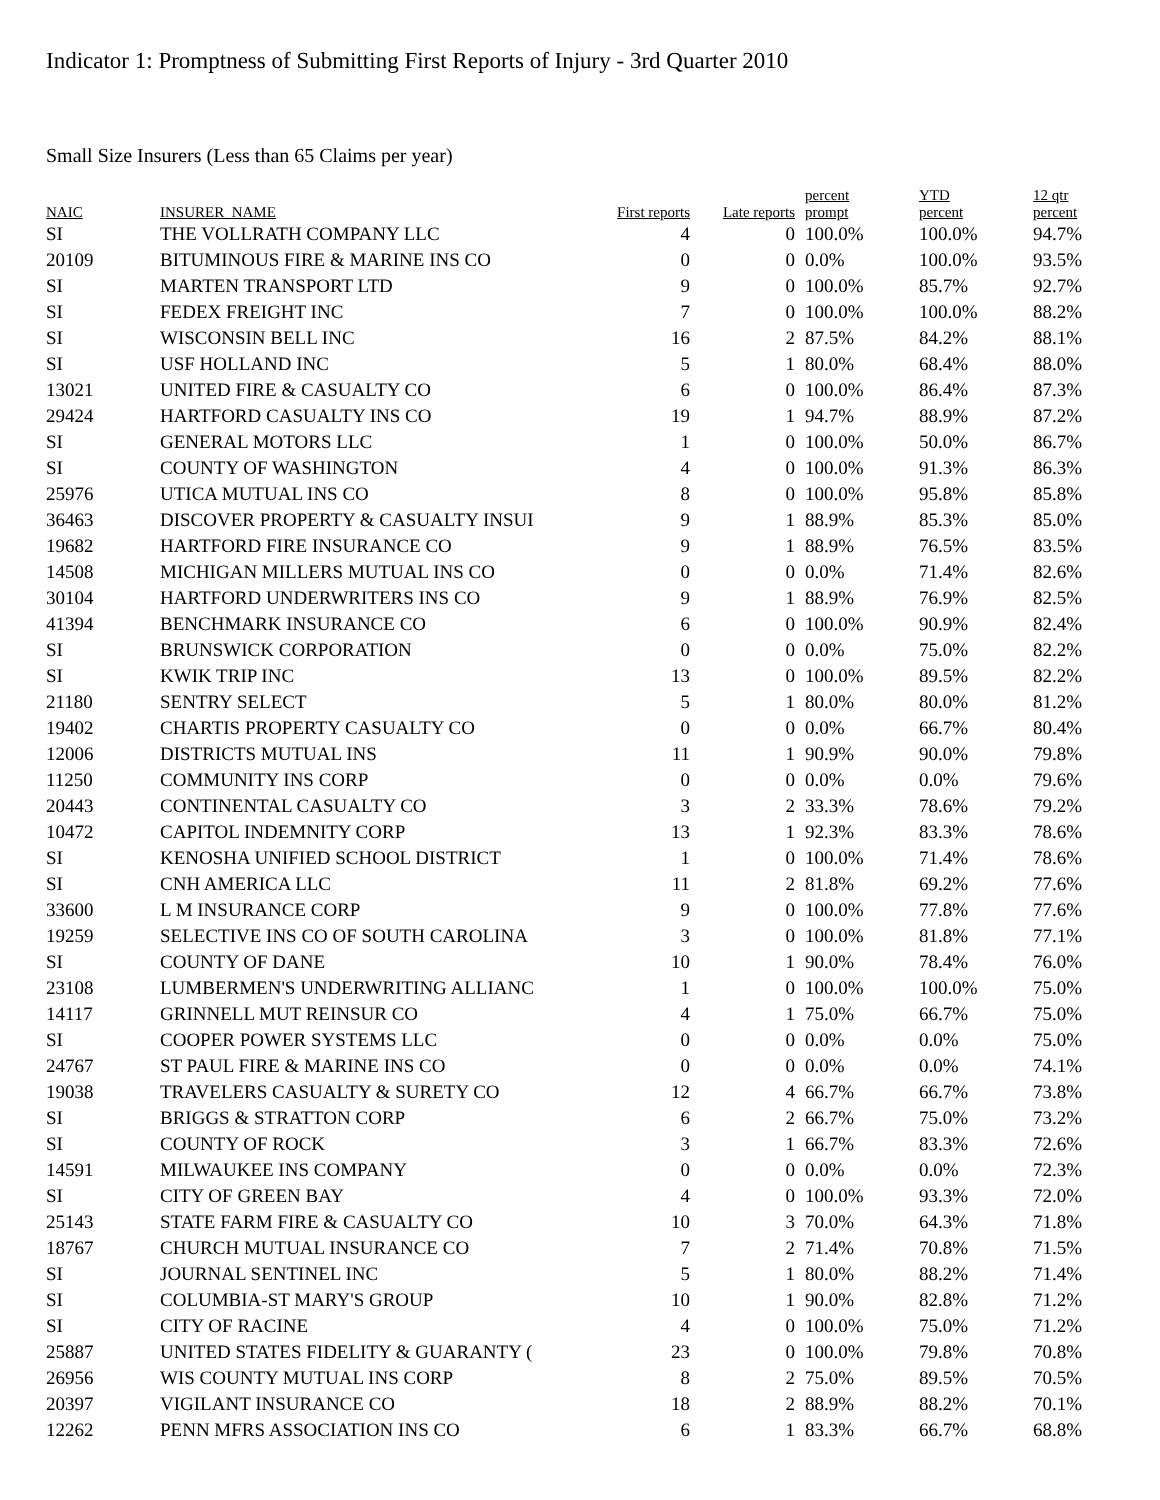Indicator 1: Promptness of Submitting First Reports of Injury - 3rd Quarter 2010
Small Size Insurers (Less than 65 Claims per year)
| NAIC | INSURER_NAME | First reports | Late reports | percent prompt | YTD percent | 12 qtr percent |
| --- | --- | --- | --- | --- | --- | --- |
| SI | THE VOLLRATH COMPANY LLC | 4 | 0 | 100.0% | 100.0% | 94.7% |
| 20109 | BITUMINOUS FIRE & MARINE INS CO | 0 | 0 | 0.0% | 100.0% | 93.5% |
| SI | MARTEN TRANSPORT LTD | 9 | 0 | 100.0% | 85.7% | 92.7% |
| SI | FEDEX FREIGHT INC | 7 | 0 | 100.0% | 100.0% | 88.2% |
| SI | WISCONSIN BELL INC | 16 | 2 | 87.5% | 84.2% | 88.1% |
| SI | USF HOLLAND INC | 5 | 1 | 80.0% | 68.4% | 88.0% |
| 13021 | UNITED FIRE & CASUALTY CO | 6 | 0 | 100.0% | 86.4% | 87.3% |
| 29424 | HARTFORD CASUALTY INS CO | 19 | 1 | 94.7% | 88.9% | 87.2% |
| SI | GENERAL MOTORS LLC | 1 | 0 | 100.0% | 50.0% | 86.7% |
| SI | COUNTY OF WASHINGTON | 4 | 0 | 100.0% | 91.3% | 86.3% |
| 25976 | UTICA MUTUAL INS CO | 8 | 0 | 100.0% | 95.8% | 85.8% |
| 36463 | DISCOVER PROPERTY & CASUALTY INSUI | 9 | 1 | 88.9% | 85.3% | 85.0% |
| 19682 | HARTFORD FIRE INSURANCE CO | 9 | 1 | 88.9% | 76.5% | 83.5% |
| 14508 | MICHIGAN MILLERS MUTUAL INS CO | 0 | 0 | 0.0% | 71.4% | 82.6% |
| 30104 | HARTFORD UNDERWRITERS INS CO | 9 | 1 | 88.9% | 76.9% | 82.5% |
| 41394 | BENCHMARK INSURANCE CO | 6 | 0 | 100.0% | 90.9% | 82.4% |
| SI | BRUNSWICK CORPORATION | 0 | 0 | 0.0% | 75.0% | 82.2% |
| SI | KWIK TRIP INC | 13 | 0 | 100.0% | 89.5% | 82.2% |
| 21180 | SENTRY SELECT | 5 | 1 | 80.0% | 80.0% | 81.2% |
| 19402 | CHARTIS PROPERTY CASUALTY CO | 0 | 0 | 0.0% | 66.7% | 80.4% |
| 12006 | DISTRICTS MUTUAL INS | 11 | 1 | 90.9% | 90.0% | 79.8% |
| 11250 | COMMUNITY INS CORP | 0 | 0 | 0.0% | 0.0% | 79.6% |
| 20443 | CONTINENTAL CASUALTY CO | 3 | 2 | 33.3% | 78.6% | 79.2% |
| 10472 | CAPITOL INDEMNITY CORP | 13 | 1 | 92.3% | 83.3% | 78.6% |
| SI | KENOSHA UNIFIED SCHOOL DISTRICT | 1 | 0 | 100.0% | 71.4% | 78.6% |
| SI | CNH AMERICA LLC | 11 | 2 | 81.8% | 69.2% | 77.6% |
| 33600 | L M INSURANCE CORP | 9 | 0 | 100.0% | 77.8% | 77.6% |
| 19259 | SELECTIVE INS CO OF SOUTH CAROLINA | 3 | 0 | 100.0% | 81.8% | 77.1% |
| SI | COUNTY OF DANE | 10 | 1 | 90.0% | 78.4% | 76.0% |
| 23108 | LUMBERMEN'S UNDERWRITING ALLIANC | 1 | 0 | 100.0% | 100.0% | 75.0% |
| 14117 | GRINNELL MUT REINSUR CO | 4 | 1 | 75.0% | 66.7% | 75.0% |
| SI | COOPER POWER SYSTEMS LLC | 0 | 0 | 0.0% | 0.0% | 75.0% |
| 24767 | ST PAUL FIRE & MARINE INS CO | 0 | 0 | 0.0% | 0.0% | 74.1% |
| 19038 | TRAVELERS CASUALTY & SURETY CO | 12 | 4 | 66.7% | 66.7% | 73.8% |
| SI | BRIGGS & STRATTON CORP | 6 | 2 | 66.7% | 75.0% | 73.2% |
| SI | COUNTY OF ROCK | 3 | 1 | 66.7% | 83.3% | 72.6% |
| 14591 | MILWAUKEE INS COMPANY | 0 | 0 | 0.0% | 0.0% | 72.3% |
| SI | CITY OF GREEN BAY | 4 | 0 | 100.0% | 93.3% | 72.0% |
| 25143 | STATE FARM FIRE & CASUALTY CO | 10 | 3 | 70.0% | 64.3% | 71.8% |
| 18767 | CHURCH MUTUAL INSURANCE CO | 7 | 2 | 71.4% | 70.8% | 71.5% |
| SI | JOURNAL SENTINEL INC | 5 | 1 | 80.0% | 88.2% | 71.4% |
| SI | COLUMBIA-ST MARY'S GROUP | 10 | 1 | 90.0% | 82.8% | 71.2% |
| SI | CITY OF RACINE | 4 | 0 | 100.0% | 75.0% | 71.2% |
| 25887 | UNITED STATES FIDELITY & GUARANTY ( | 23 | 0 | 100.0% | 79.8% | 70.8% |
| 26956 | WIS COUNTY MUTUAL INS CORP | 8 | 2 | 75.0% | 89.5% | 70.5% |
| 20397 | VIGILANT INSURANCE CO | 18 | 2 | 88.9% | 88.2% | 70.1% |
| 12262 | PENN MFRS ASSOCIATION INS CO | 6 | 1 | 83.3% | 66.7% | 68.8% |